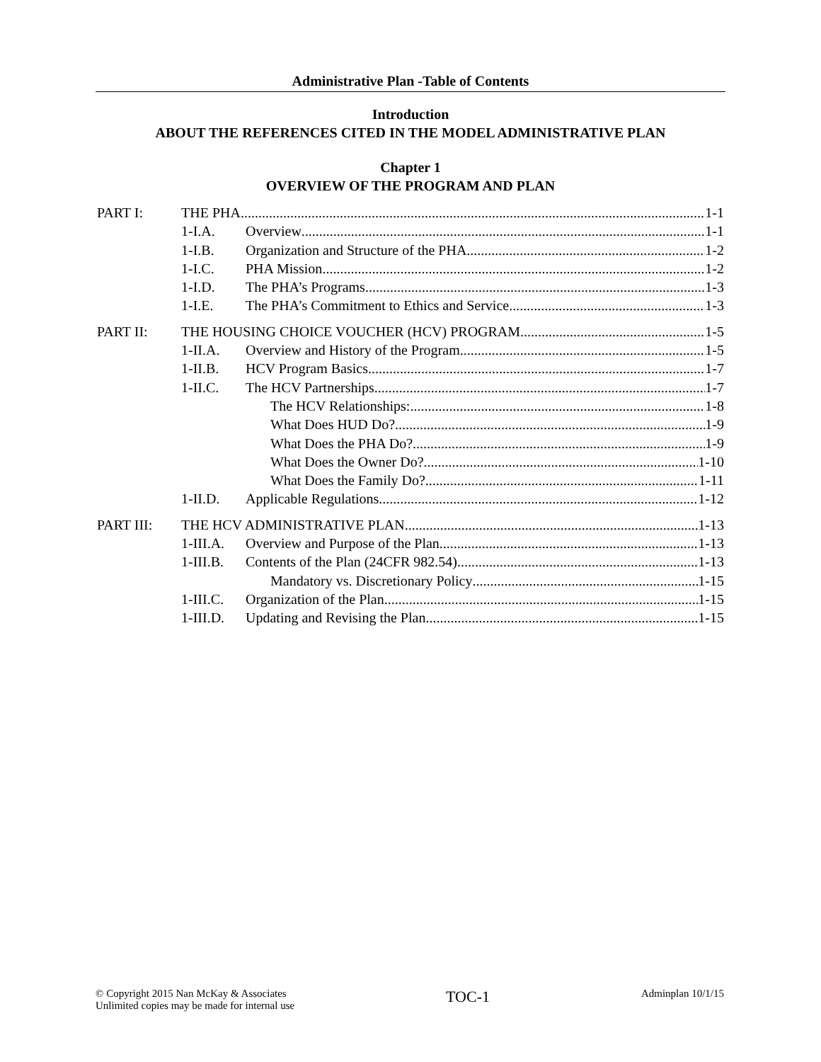Administrative Plan -Table of Contents
Introduction
ABOUT THE REFERENCES CITED IN THE MODEL ADMINISTRATIVE PLAN
Chapter 1
OVERVIEW OF THE PROGRAM AND PLAN
PART I: THE PHA 1-1
1-I.A. Overview 1-1
1-I.B. Organization and Structure of the PHA 1-2
1-I.C. PHA Mission 1-2
1-I.D. The PHA’s Programs 1-3
1-I.E. The PHA’s Commitment to Ethics and Service 1-3
PART II: THE HOUSING CHOICE VOUCHER (HCV) PROGRAM 1-5
1-II.A. Overview and History of the Program 1-5
1-II.B. HCV Program Basics 1-7
1-II.C. The HCV Partnerships 1-7
The HCV Relationships: 1-8
What Does HUD Do? 1-9
What Does the PHA Do? 1-9
What Does the Owner Do? 1-10
What Does the Family Do? 1-11
1-II.D. Applicable Regulations 1-12
PART III: THE HCV ADMINISTRATIVE PLAN 1-13
1-III.A. Overview and Purpose of the Plan 1-13
1-III.B. Contents of the Plan (24CFR 982.54) 1-13
Mandatory vs. Discretionary Policy 1-15
1-III.C. Organization of the Plan 1-15
1-III.D. Updating and Revising the Plan 1-15
© Copyright 2015 Nan McKay & Associates
Unlimited copies may be made for internal use
TOC-1
Adminplan 10/1/15